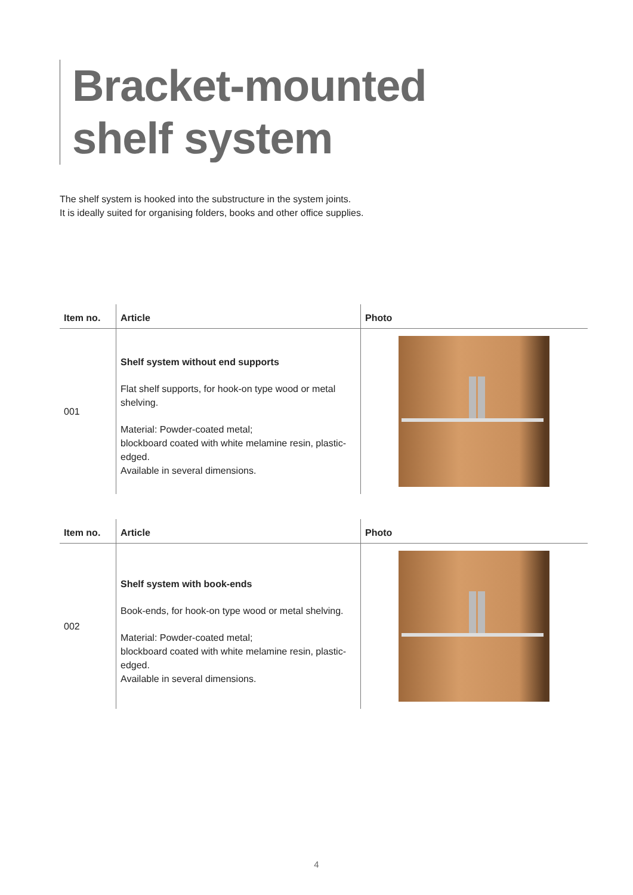Bracket-mounted
shelf system
The shelf system is hooked into the substructure in the system joints.
It is ideally suited for organising folders, books and other office supplies.
| Item no. | Article | Photo |
| --- | --- | --- |
| 001 | Shelf system without end supports Flat shelf supports, for hook-on type wood or metal shelving. Material: Powder-coated metal; blockboard coated with white melamine resin, plastic-edged. Available in several dimensions. | |
| Item no. | Article | Photo |
| --- | --- | --- |
| 002 | Shelf system with book-ends Book-ends, for hook-on type wood or metal shelving. Material: Powder-coated metal; blockboard coated with white melamine resin, plastic-edged. Available in several dimensions. | |
4